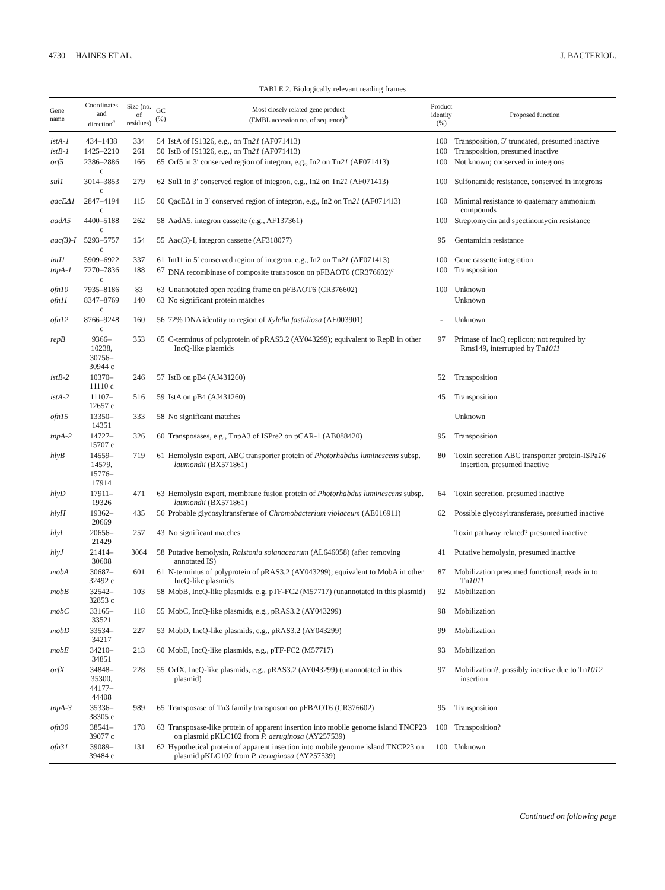4730 HAINES ET AL. J. BACTERIOL.
TABLE 2. Biologically relevant reading frames
| Gene name | Coordinates and direction<sup>a</sup> | Size (no. of residues) | GC (%) | Most closely related gene product (EMBL accession no. of sequence)<sup>b</sup> | Product identity (%) | Proposed function |
| --- | --- | --- | --- | --- | --- | --- |
| istA-1 | 434–1438 | 334 | 54 | IstA of IS1326, e.g., on Tn 21 (AF071413) | 100 | Transposition, 5′ truncated, presumed inactive |
| istB-1 | 1425–2210 | 261 | 50 | IstB of IS1326, e.g., on Tn 21 (AF071413) | 100 | Transposition, presumed inactive |
| orf5 | 2386–2886 c | 166 | 65 | Orf5 in 3′ conserved region of integron, e.g., In2 on Tn 21 (AF071413) | 100 | Not known; conserved in integrons |
| sul1 | 3014–3853 c | 279 | 62 | Sul1 in 3′ conserved region of integron, e.g., In2 on Tn 21 (AF071413) | 100 | Sulfonamide resistance, conserved in integrons |
| qacEΔ1 | 2847–4194 c | 115 | 50 | QacEΔ1 in 3′ conserved region of integron, e.g., In2 on Tn 21 (AF071413) | 100 | Minimal resistance to quaternary ammonium compounds |
| aadA5 | 4400–5188 c | 262 | 58 | AadA5, integron cassette (e.g., AF137361) | 100 | Streptomycin and spectinomycin resistance |
| aac(3)-I | 5293–5757 c | 154 | 55 | Aac(3)-I, integron cassette (AF318077) | 95 | Gentamicin resistance |
| intI1 | 5909–6922 | 337 | 61 | IntI1 in 5′ conserved region of integron, e.g., In2 on Tn 21 (AF071413) | 100 | Gene cassette integration |
| tnpA-1 | 7270–7836 c | 188 | 67 | DNA recombinase of composite transposon on pFBAOT6 (CR376602)<sup>c</sup> | 100 | Transposition |
| ofn10 | 7935–8186 | 83 | 63 | Unannotated open reading frame on pFBAOT6 (CR376602) | 100 | Unknown |
| ofn11 | 8347–8769 c | 140 | 63 | No significant protein matches | | Unknown |
| ofn12 | 8766–9248 c | 160 | 56 | 72% DNA identity to region of Xylella fastidiosa (AE003901) | - | Unknown |
| repB | 9366–10238, 30756–30944 c | 353 | 65 | C-terminus of polyprotein of pRAS3.2 (AY043299); equivalent to RepB in other IncQ-like plasmids | 97 | Primase of IncQ replicon; not required by Rms149, interrupted by Tn 1011 |
| istB-2 | 10370–11110 c | 246 | 57 | IstB on pB4 (AJ431260) | 52 | Transposition |
| istA-2 | 11107–12657 c | 516 | 59 | IstA on pB4 (AJ431260) | 45 | Transposition |
| ofn15 | 13350–14351 | 333 | 58 | No significant matches | | Unknown |
| tnpA-2 | 14727–15707 c | 326 | 60 | Transposases, e.g., TnpA3 of ISPre2 on pCAR-1 (AB088420) | 95 | Transposition |
| hlyB | 14559–14579, 15776–17914 | 719 | 61 | Hemolysin export, ABC transporter protein of Photorhabdus luminescens subsp. laumondii (BX571861) | 80 | Toxin secretion ABC transporter protein-ISPa 16 insertion, presumed inactive |
| hlyD | 17911–19326 | 471 | 63 | Hemolysin export, membrane fusion protein of Photorhabdus luminescens subsp. laumondii (BX571861) | 64 | Toxin secretion, presumed inactive |
| hlyH | 19362–20669 | 435 | 56 | Probable glycosyltransferase of Chromobacterium violaceum (AE016911) | 62 | Possible glycosyltransferase, presumed inactive |
| hlyI | 20656–21429 | 257 | 43 | No significant matches | | Toxin pathway related? presumed inactive |
| hlyJ | 21414–30608 | 3064 | 58 | Putative hemolysin, Ralstonia solanacearum (AL646058) (after removing annotated IS) | 41 | Putative hemolysin, presumed inactive |
| mobA | 30687–32492 c | 601 | 61 | N-terminus of polyprotein of pRAS3.2 (AY043299); equivalent to MobA in other IncQ-like plasmids | 87 | Mobilization presumed functional; reads in to Tn 1011 |
| mobB | 32542–32853 c | 103 | 58 | MobB, IncQ-like plasmids, e.g. pTF-FC2 (M57717) (unannotated in this plasmid) | 92 | Mobilization |
| mobC | 33165–33521 | 118 | 55 | MobC, IncQ-like plasmids, e.g., pRAS3.2 (AY043299) | 98 | Mobilization |
| mobD | 33534–34217 | 227 | 53 | MobD, IncQ-like plasmids, e.g., pRAS3.2 (AY043299) | 99 | Mobilization |
| mobE | 34210–34851 | 213 | 60 | MobE, IncQ-like plasmids, e.g., pTF-FC2 (M57717) | 93 | Mobilization |
| orfX | 34848–35300, 44177–44408 | 228 | 55 | OrfX, IncQ-like plasmids, e.g., pRAS3.2 (AY043299) (unannotated in this plasmid) | 97 | Mobilization?, possibly inactive due to Tn 1012 insertion |
| tnpA-3 | 35336–38305 c | 989 | 65 | Transposase of Tn3 family transposon on pFBAOT6 (CR376602) | 95 | Transposition |
| ofn30 | 38541–39077 c | 178 | 63 | Transposase-like protein of apparent insertion into mobile genome island TNCP23 on plasmid pKLC102 from P. aeruginosa (AY257539) | 100 | Transposition? |
| ofn31 | 39089–39484 c | 131 | 62 | Hypothetical protein of apparent insertion into mobile genome island TNCP23 on plasmid pKLC102 from P. aeruginosa (AY257539) | 100 | Unknown |
Continued on following page